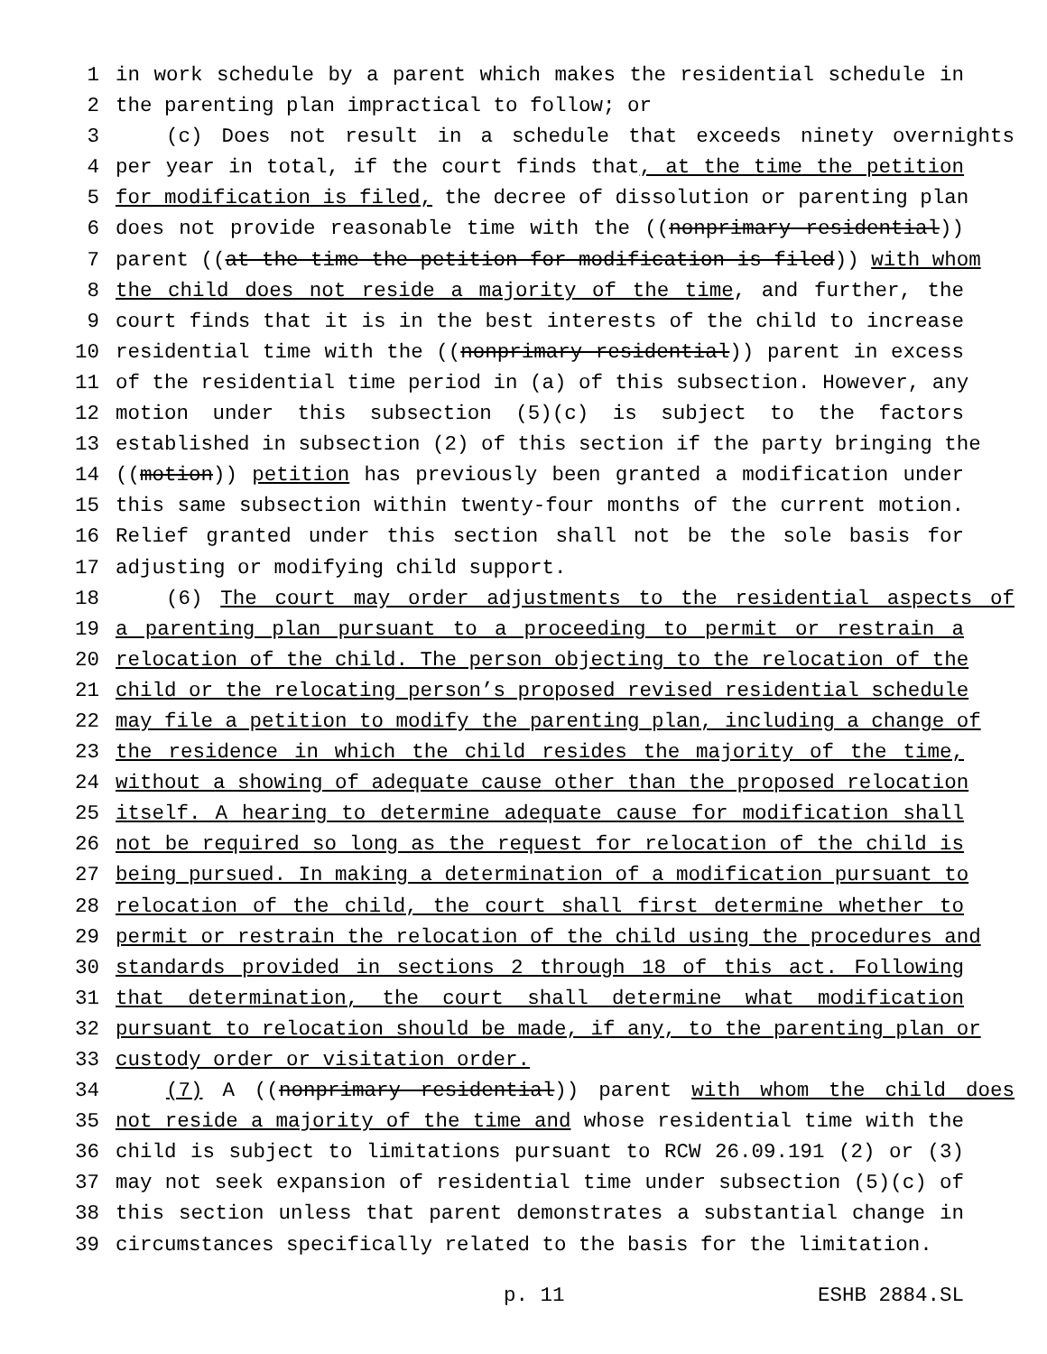1 in work schedule by a parent which makes the residential schedule in
2 the parenting plan impractical to follow; or
3 (c) Does not result in a schedule that exceeds ninety overnights
4 per year in total, if the court finds that, at the time the petition
5 for modification is filed, the decree of dissolution or parenting plan
6 does not provide reasonable time with the ((nonprimary residential))
7 parent ((at the time the petition for modification is filed)) with whom
8 the child does not reside a majority of the time, and further, the
9 court finds that it is in the best interests of the child to increase
10 residential time with the ((nonprimary residential)) parent in excess
11 of the residential time period in (a) of this subsection. However, any
12 motion under this subsection (5)(c) is subject to the factors
13 established in subsection (2) of this section if the party bringing the
14 ((motion)) petition has previously been granted a modification under
15 this same subsection within twenty-four months of the current motion.
16 Relief granted under this section shall not be the sole basis for
17 adjusting or modifying child support.
18 (6) The court may order adjustments to the residential aspects of
19 a parenting plan pursuant to a proceeding to permit or restrain a
20 relocation of the child. The person objecting to the relocation of the
21 child or the relocating person’s proposed revised residential schedule
22 may file a petition to modify the parenting plan, including a change of
23 the residence in which the child resides the majority of the time,
24 without a showing of adequate cause other than the proposed relocation
25 itself. A hearing to determine adequate cause for modification shall
26 not be required so long as the request for relocation of the child is
27 being pursued. In making a determination of a modification pursuant to
28 relocation of the child, the court shall first determine whether to
29 permit or restrain the relocation of the child using the procedures and
30 standards provided in sections 2 through 18 of this act. Following
31 that determination, the court shall determine what modification
32 pursuant to relocation should be made, if any, to the parenting plan or
33 custody order or visitation order.
34 (7) A ((nonprimary residential)) parent with whom the child does
35 not reside a majority of the time and whose residential time with the
36 child is subject to limitations pursuant to RCW 26.09.191 (2) or (3)
37 may not seek expansion of residential time under subsection (5)(c) of
38 this section unless that parent demonstrates a substantial change in
39 circumstances specifically related to the basis for the limitation.
p. 11 ESHB 2884.SL